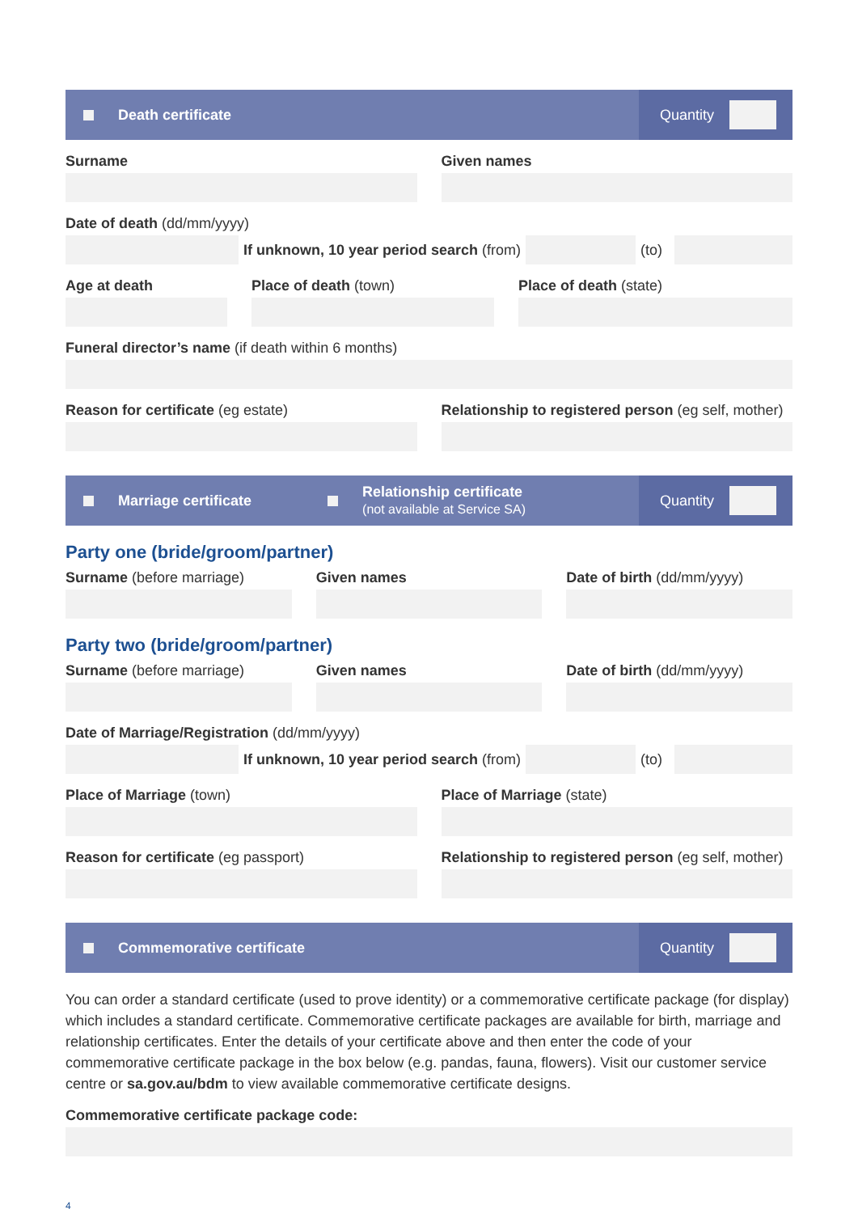Death certificate
Quantity
Surname Given names
Date of death (dd/mm/yyyy)
If unknown, 10 year period search (from)
(to)
Age at death Place of death (town) Place of death (state)
Funeral director’s name (if death within 6 months)
Reason for certificate (eg estate)
Relationship to registered person (eg self, mother)
Marriage certificate Relationship certificate
(not available at Service SA)
Quantity
Party one (bride/groom/partner)
Surname (before marriage) Given names Date of birth (dd/mm/yyyy)
Party two (bride/groom/partner)
Surname (before marriage) Given names Date of birth (dd/mm/yyyy)
Date of Marriage/Registration (dd/mm/yyyy)
If unknown, 10 year period search (from)
(to)
Place of Marriage (town) Place of Marriage (state)
Reason for certificate (eg passport)
Relationship to registered person (eg self, mother)
Commemorative certificate
Quantity
You can order a standard certificate (used to prove identity) or a commemorative certificate package (for display) which includes a standard certificate. Commemorative certificate packages are available for birth, marriage and relationship certificates. Enter the details of your certificate above and then enter the code of your commemorative certificate package in the box below (e.g. pandas, fauna, flowers). Visit our customer service centre or sa.gov.au/bdm to view available commemorative certificate designs.
Commemorative certificate package code:
4